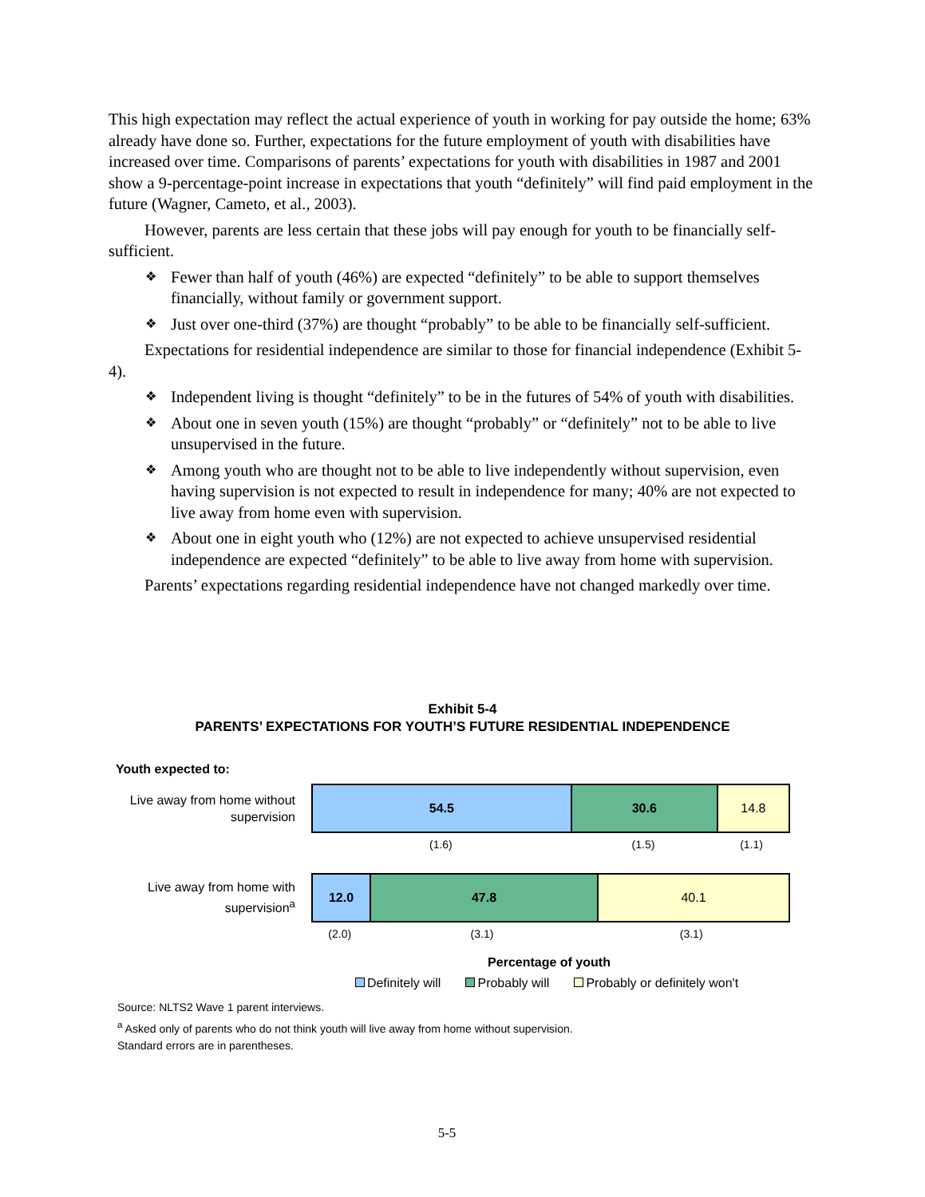This high expectation may reflect the actual experience of youth in working for pay outside the home; 63% already have done so. Further, expectations for the future employment of youth with disabilities have increased over time. Comparisons of parents’ expectations for youth with disabilities in 1987 and 2001 show a 9-percentage-point increase in expectations that youth “definitely” will find paid employment in the future (Wagner, Cameto, et al., 2003).
However, parents are less certain that these jobs will pay enough for youth to be financially self-sufficient.
❖ Fewer than half of youth (46%) are expected “definitely” to be able to support themselves financially, without family or government support.
❖ Just over one-third (37%) are thought “probably” to be able to be financially self-sufficient.
Expectations for residential independence are similar to those for financial independence (Exhibit 5-4).
❖ Independent living is thought “definitely” to be in the futures of 54% of youth with disabilities.
❖ About one in seven youth (15%) are thought “probably” or “definitely” not to be able to live unsupervised in the future.
❖ Among youth who are thought not to be able to live independently without supervision, even having supervision is not expected to result in independence for many; 40% are not expected to live away from home even with supervision.
❖ About one in eight youth who (12%) are not expected to achieve unsupervised residential independence are expected “definitely” to be able to live away from home with supervision.
Parents’ expectations regarding residential independence have not changed markedly over time.
Exhibit 5-4
PARENTS’ EXPECTATIONS FOR YOUTH’S FUTURE RESIDENTIAL INDEPENDENCE
Youth expected to:
Live away from home without supervision
54.5 30.6 14.8
(1.6) (1.5) (1.1)
Live away from home with supervision<sup>a</sup>
12.0 47.8 40.1
(2.0) (3.1) (3.1)
Percentage of youth
Definitely will Probably will Probably or definitely won't
Source: NLTS2 Wave 1 parent interviews.
<sup>a</sup> Asked only of parents who do not think youth will live away from home without supervision.
Standard errors are in parentheses.
5-5